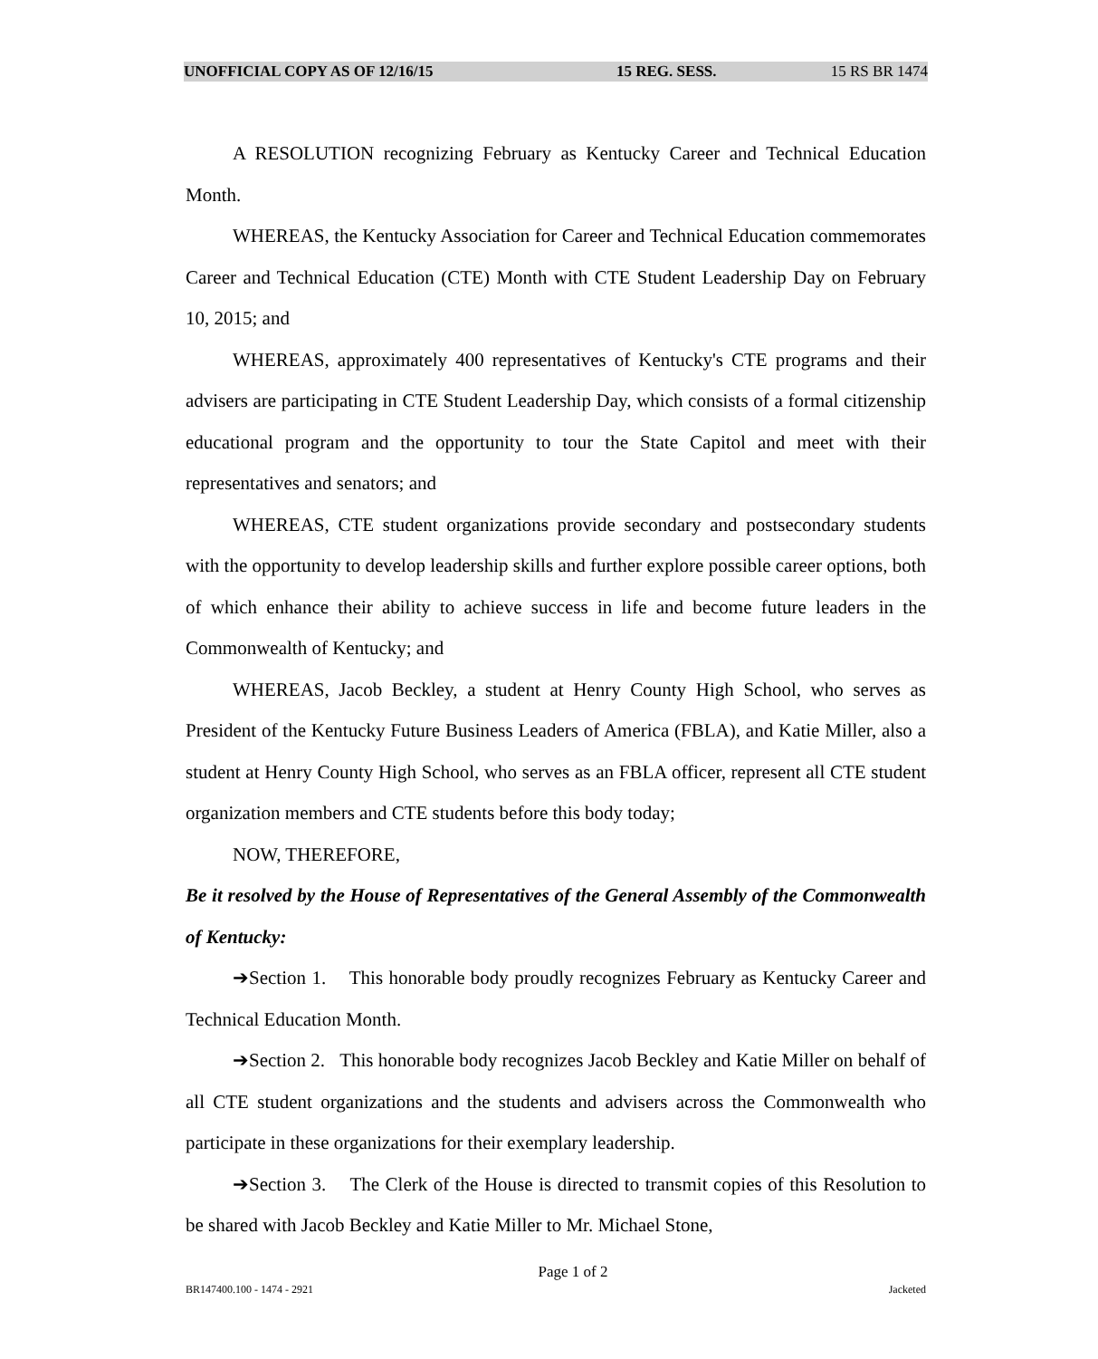UNOFFICIAL COPY AS OF 12/16/15 15 REG. SESS. 15 RS BR 1474
A RESOLUTION recognizing February as Kentucky Career and Technical Education Month.
WHEREAS, the Kentucky Association for Career and Technical Education commemorates Career and Technical Education (CTE) Month with CTE Student Leadership Day on February 10, 2015; and
WHEREAS, approximately 400 representatives of Kentucky's CTE programs and their advisers are participating in CTE Student Leadership Day, which consists of a formal citizenship educational program and the opportunity to tour the State Capitol and meet with their representatives and senators; and
WHEREAS, CTE student organizations provide secondary and postsecondary students with the opportunity to develop leadership skills and further explore possible career options, both of which enhance their ability to achieve success in life and become future leaders in the Commonwealth of Kentucky; and
WHEREAS, Jacob Beckley, a student at Henry County High School, who serves as President of the Kentucky Future Business Leaders of America (FBLA), and Katie Miller, also a student at Henry County High School, who serves as an FBLA officer, represent all CTE student organization members and CTE students before this body today;
NOW, THEREFORE,
Be it resolved by the House of Representatives of the General Assembly of the Commonwealth of Kentucky:
➔Section 1. This honorable body proudly recognizes February as Kentucky Career and Technical Education Month.
➔Section 2. This honorable body recognizes Jacob Beckley and Katie Miller on behalf of all CTE student organizations and the students and advisers across the Commonwealth who participate in these organizations for their exemplary leadership.
➔Section 3. The Clerk of the House is directed to transmit copies of this Resolution to be shared with Jacob Beckley and Katie Miller to Mr. Michael Stone,
Page 1 of 2
BR147400.100 - 1474 - 2921 Jacketed